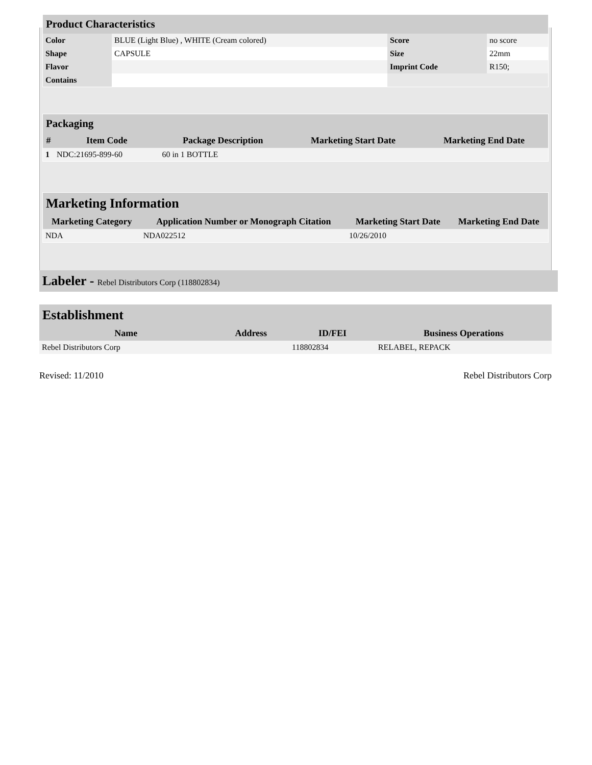| Product Characteristics | | | |
| Color | BLUE (Light Blue) , WHITE (Cream colored) | Score | no score |
| Shape | CAPSULE | Size | 22mm |
| Flavor | | Imprint Code | R150; |
| Contains | | | |
| Packaging | | | | |
| # | Item Code | Package Description | Marketing Start Date | Marketing End Date |
| 1 | NDC:21695-899-60 | 60 in 1 BOTTLE | | |
| Marketing Information | | | |
| Marketing Category | Application Number or Monograph Citation | Marketing Start Date | Marketing End Date |
| NDA | NDA022512 | 10/26/2010 | |
Labeler - Rebel Distributors Corp (118802834)
| Establishment | | | |
| Name | Address | ID/FEI | Business Operations |
| Rebel Distributors Corp | | 118802834 | RELABEL, REPACK |
Revised: 11/2010 Rebel Distributors Corp